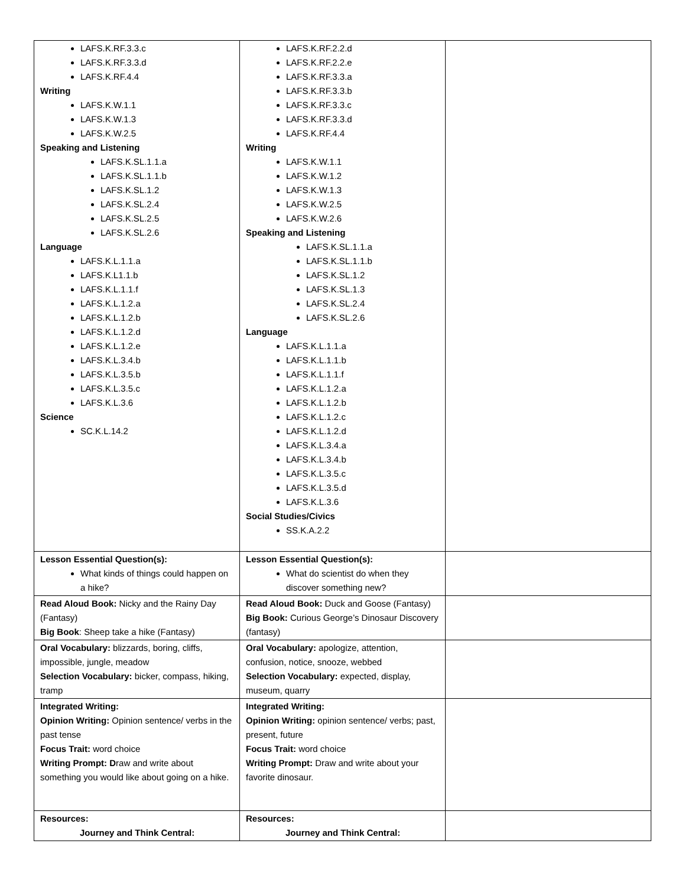| LAFS.K.RF.3.3.c LAFS.K.RF.3.3.d LAFS.K.RF.4.4 Writing LAFS.K.W.1.1 LAFS.K.W.1.3 LAFS.K.W.2.5 Speaking and Listening LAFS.K.SL.1.1.a LAFS.K.SL.1.1.b LAFS.K.SL.1.2 LAFS.K.SL.2.4 LAFS.K.SL.2.5 LAFS.K.SL.2.6 Language LAFS.K.L.1.1.a LAFS.K.L1.1.b LAFS.K.L.1.1.f LAFS.K.L.1.2.a LAFS.K.L.1.2.b LAFS.K.L.1.2.d LAFS.K.L.1.2.e LAFS.K.L.3.4.b LAFS.K.L.3.5.b LAFS.K.L.3.5.c LAFS.K.L.3.6 Science SC.K.L.14.2 | LAFS.K.RF.2.2.d LAFS.K.RF.2.2.e LAFS.K.RF.3.3.a LAFS.K.RF.3.3.b LAFS.K.RF.3.3.c LAFS.K.RF.3.3.d LAFS.K.RF.4.4 Writing LAFS.K.W.1.1 LAFS.K.W.1.2 LAFS.K.W.1.3 LAFS.K.W.2.5 LAFS.K.W.2.6 Speaking and Listening LAFS.K.SL.1.1.a LAFS.K.SL.1.1.b LAFS.K.SL.1.2 LAFS.K.SL.1.3 LAFS.K.SL.2.4 LAFS.K.SL.2.6 Language LAFS.K.L.1.1.a LAFS.K.L.1.1.b LAFS.K.L.1.1.f LAFS.K.L.1.2.a LAFS.K.L.1.2.b LAFS.K.L.1.2.c LAFS.K.L.1.2.d LAFS.K.L.3.4.a LAFS.K.L.3.4.b LAFS.K.L.3.5.c LAFS.K.L.3.5.d LAFS.K.L.3.6 Social Studies/Civics SS.K.A.2.2 | |
| Lesson Essential Question(s): What kinds of things could happen on a hike? | Lesson Essential Question(s): What do scientist do when they discover something new? | |
| Read Aloud Book: Nicky and the Rainy Day (Fantasy) Big Book : Sheep take a hike (Fantasy) | Read Aloud Book: Duck and Goose (Fantasy) Big Book: Curious George’s Dinosaur Discovery (fantasy) | |
| Oral Vocabulary: blizzards, boring, cliffs, impossible, jungle, meadow Selection Vocabulary: bicker, compass, hiking, tramp | Oral Vocabulary: apologize, attention, confusion, notice, snooze, webbed Selection Vocabulary: expected, display, museum, quarry | |
| Integrated Writing: Opinion Writing: Opinion sentence/ verbs in the past tense Focus Trait: word choice Writing Prompt: D raw and write about something you would like about going on a hike. | Integrated Writing: Opinion Writing: opinion sentence/ verbs; past, present, future Focus Trait: word choice Writing Prompt: Draw and write about your favorite dinosaur. | |
| Resources: Journey and Think Central: | Resources: Journey and Think Central: | |